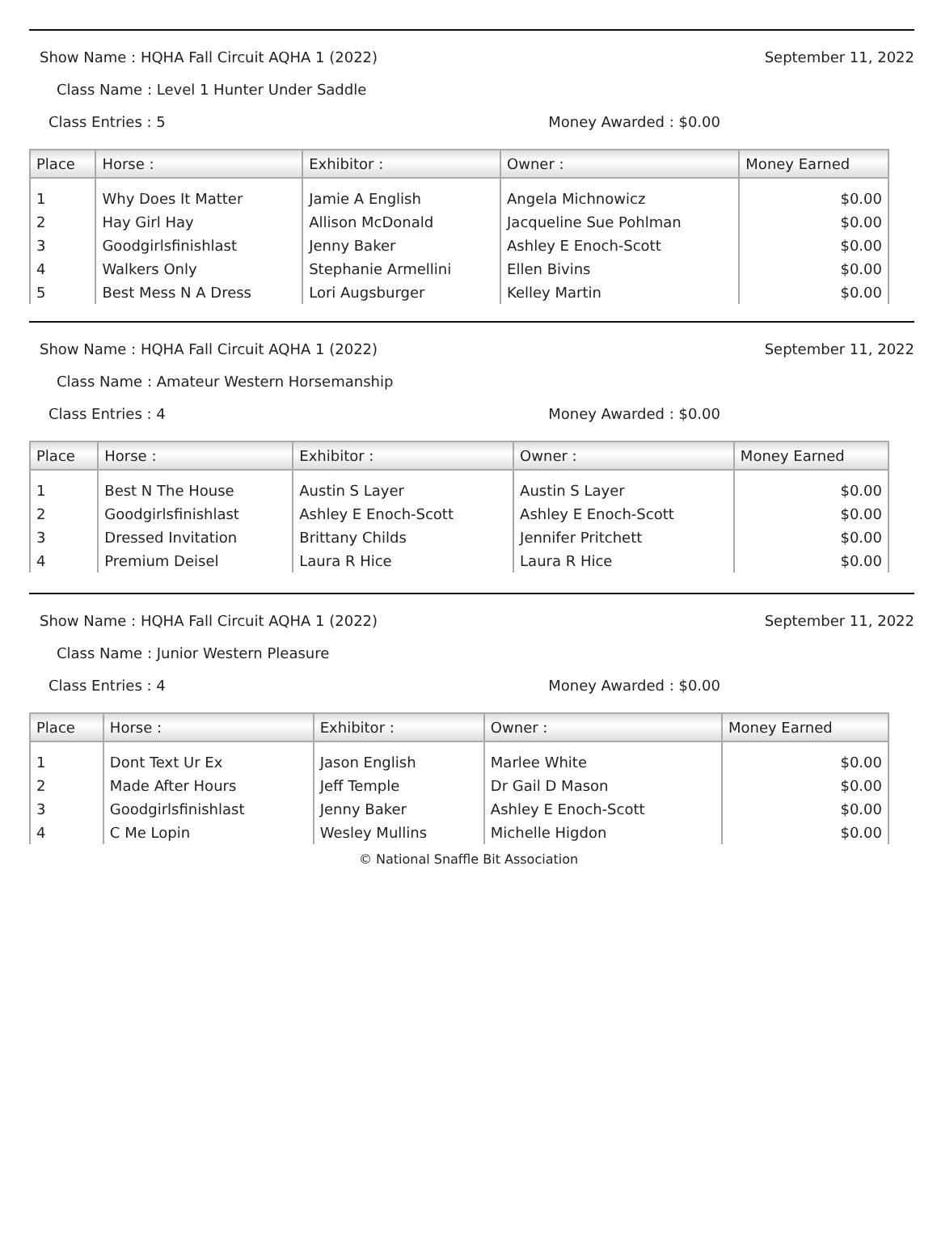Show Name : HQHA Fall Circuit AQHA 1 (2022) September 11, 2022
Class Name : Level 1 Hunter Under Saddle
Class Entries : 5 Money Awarded : $0.00
| Place | Horse : | Exhibitor : | Owner : | Money Earned |
| --- | --- | --- | --- | --- |
| 1 | Why Does It Matter | Jamie A English | Angela Michnowicz | $0.00 |
| 2 | Hay Girl Hay | Allison McDonald | Jacqueline Sue Pohlman | $0.00 |
| 3 | Goodgirlsfinishlast | Jenny Baker | Ashley E Enoch-Scott | $0.00 |
| 4 | Walkers Only | Stephanie Armellini | Ellen Bivins | $0.00 |
| 5 | Best Mess N A Dress | Lori Augsburger | Kelley Martin | $0.00 |
Show Name : HQHA Fall Circuit AQHA 1 (2022) September 11, 2022
Class Name : Amateur Western Horsemanship
Class Entries : 4 Money Awarded : $0.00
| Place | Horse : | Exhibitor : | Owner : | Money Earned |
| --- | --- | --- | --- | --- |
| 1 | Best N The House | Austin S Layer | Austin S Layer | $0.00 |
| 2 | Goodgirlsfinishlast | Ashley E Enoch-Scott | Ashley E Enoch-Scott | $0.00 |
| 3 | Dressed Invitation | Brittany Childs | Jennifer Pritchett | $0.00 |
| 4 | Premium Deisel | Laura R Hice | Laura R Hice | $0.00 |
Show Name : HQHA Fall Circuit AQHA 1 (2022) September 11, 2022
Class Name : Junior Western Pleasure
Class Entries : 4 Money Awarded : $0.00
| Place | Horse : | Exhibitor : | Owner : | Money Earned |
| --- | --- | --- | --- | --- |
| 1 | Dont Text Ur Ex | Jason English | Marlee White | $0.00 |
| 2 | Made After Hours | Jeff Temple | Dr Gail D Mason | $0.00 |
| 3 | Goodgirlsfinishlast | Jenny Baker | Ashley E Enoch-Scott | $0.00 |
| 4 | C Me Lopin | Wesley Mullins | Michelle Higdon | $0.00 |
© National Snaffle Bit Association